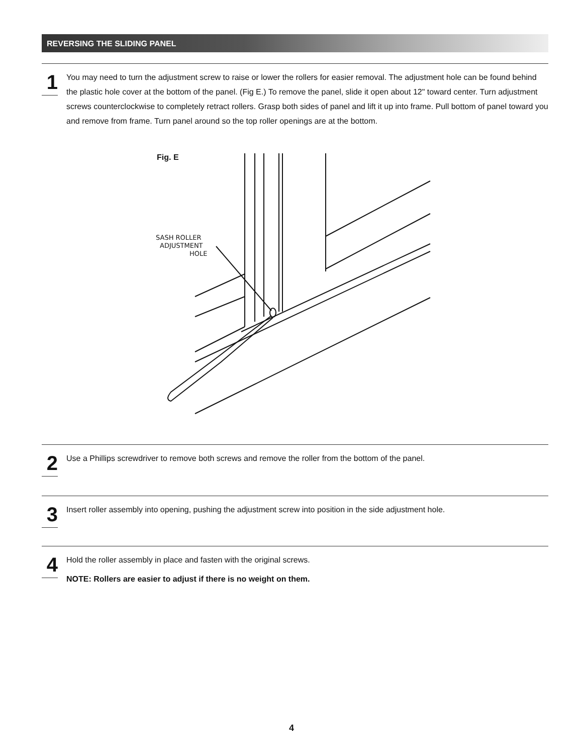REVERSING THE SLIDING PANEL
1
You may need to turn the adjustment screw to raise or lower the rollers for easier removal. The adjustment hole can be found behind the plastic hole cover at the bottom of the panel. (Fig E.) To remove the panel, slide it open about 12" toward center. Turn adjustment screws counterclockwise to completely retract rollers. Grasp both sides of panel and lift it up into frame. Pull bottom of panel toward you and remove from frame. Turn panel around so the top roller openings are at the bottom.
Fig. E
SASH ROLLER
ADJUSTMENT
HOLE
2
Use a Phillips screwdriver to remove both screws and remove the roller from the bottom of the panel.
3
Insert roller assembly into opening, pushing the adjustment screw into position in the side adjustment hole.
4
Hold the roller assembly in place and fasten with the original screws.
NOTE: Rollers are easier to adjust if there is no weight on them.
4